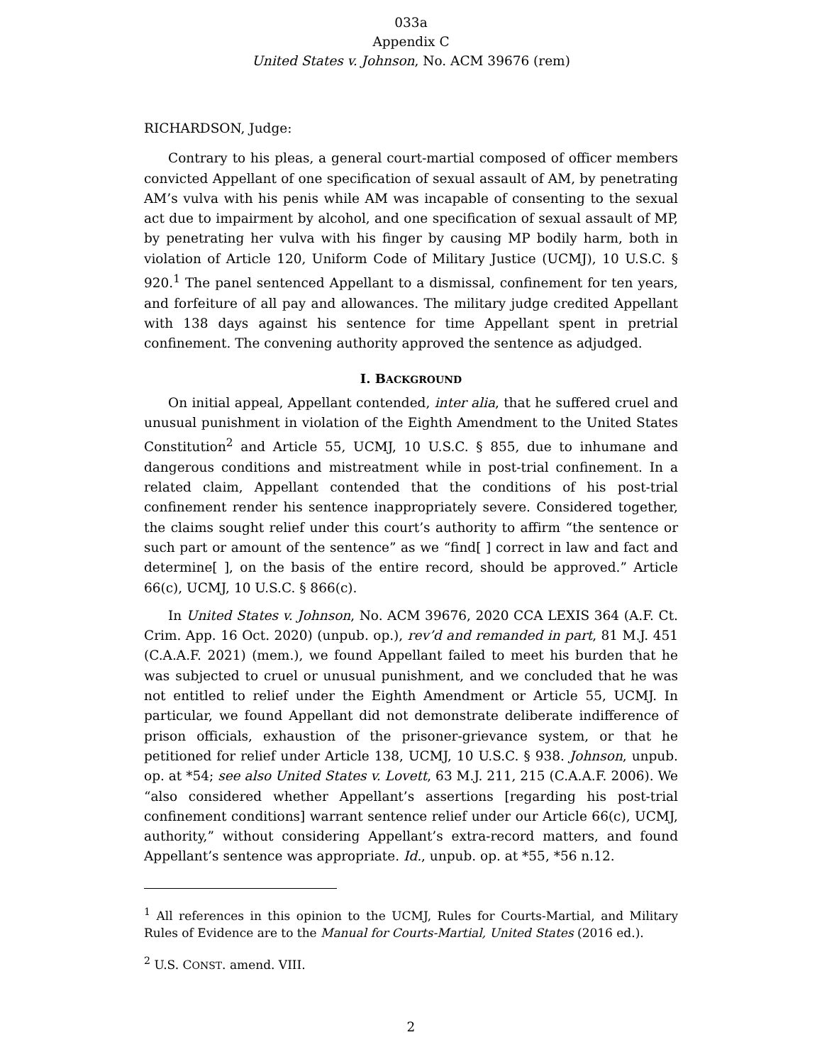033a
Appendix C
United States v. Johnson, No. ACM 39676 (rem)
RICHARDSON, Judge:
Contrary to his pleas, a general court-martial composed of officer members convicted Appellant of one specification of sexual assault of AM, by penetrating AM’s vulva with his penis while AM was incapable of consenting to the sexual act due to impairment by alcohol, and one specification of sexual assault of MP, by penetrating her vulva with his finger by causing MP bodily harm, both in violation of Article 120, Uniform Code of Military Justice (UCMJ), 10 U.S.C. § 920.<sup>1</sup> The panel sentenced Appellant to a dismissal, confinement for ten years, and forfeiture of all pay and allowances. The military judge credited Appellant with 138 days against his sentence for time Appellant spent in pretrial confinement. The convening authority approved the sentence as adjudged.
I. BACKGROUND
On initial appeal, Appellant contended, inter alia, that he suffered cruel and unusual punishment in violation of the Eighth Amendment to the United States Constitution<sup>2</sup> and Article 55, UCMJ, 10 U.S.C. § 855, due to inhumane and dangerous conditions and mistreatment while in post-trial confinement. In a related claim, Appellant contended that the conditions of his post-trial confinement render his sentence inappropriately severe. Considered together, the claims sought relief under this court’s authority to affirm “the sentence or such part or amount of the sentence” as we “find[ ] correct in law and fact and determine[ ], on the basis of the entire record, should be approved.” Article 66(c), UCMJ, 10 U.S.C. § 866(c).
In United States v. Johnson, No. ACM 39676, 2020 CCA LEXIS 364 (A.F. Ct. Crim. App. 16 Oct. 2020) (unpub. op.), rev’d and remanded in part, 81 M.J. 451 (C.A.A.F. 2021) (mem.), we found Appellant failed to meet his burden that he was subjected to cruel or unusual punishment, and we concluded that he was not entitled to relief under the Eighth Amendment or Article 55, UCMJ. In particular, we found Appellant did not demonstrate deliberate indifference of prison officials, exhaustion of the prisoner-grievance system, or that he petitioned for relief under Article 138, UCMJ, 10 U.S.C. § 938. Johnson, unpub. op. at *54; see also United States v. Lovett, 63 M.J. 211, 215 (C.A.A.F. 2006). We “also considered whether Appellant’s assertions [regarding his post-trial confinement conditions] warrant sentence relief under our Article 66(c), UCMJ, authority,” without considering Appellant’s extra-record matters, and found Appellant’s sentence was appropriate. Id., unpub. op. at *55, *56 n.12.
<sup>1</sup> All references in this opinion to the UCMJ, Rules for Courts-Martial, and Military Rules of Evidence are to the Manual for Courts-Martial, United States (2016 ed.).
<sup>2</sup> U.S. CONST. amend. VIII.
2